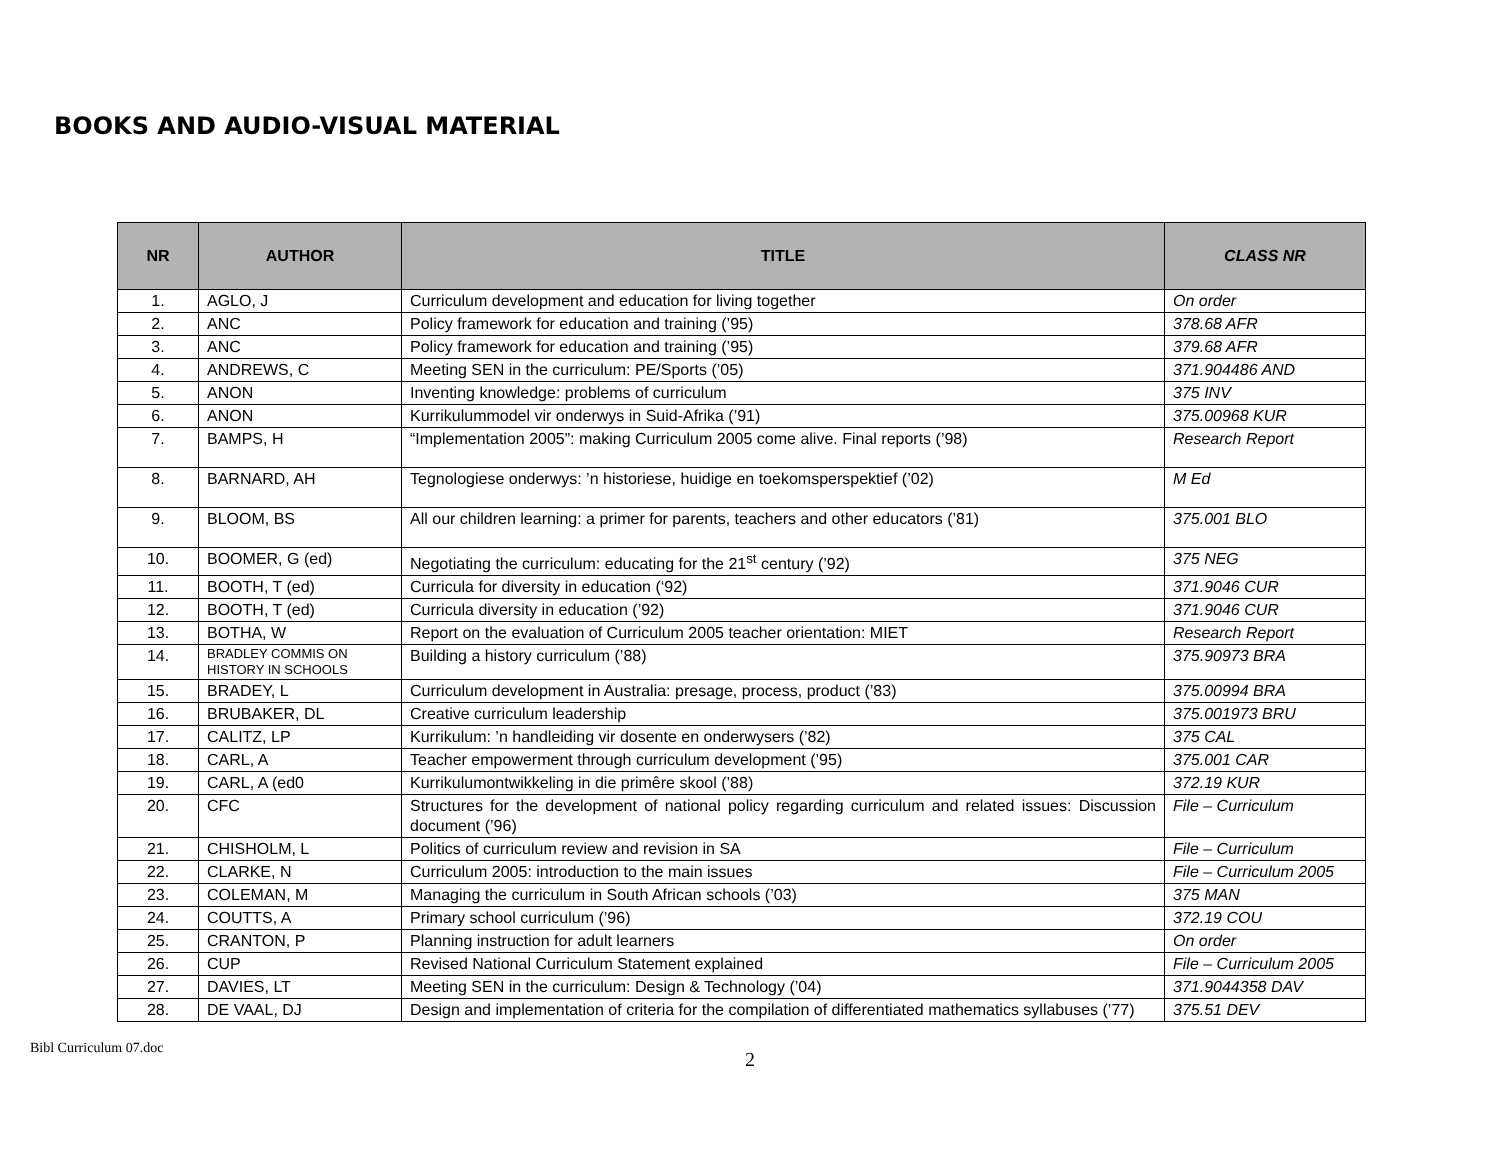BOOKS AND AUDIO-VISUAL MATERIAL
| NR | AUTHOR | TITLE | CLASS NR |
| --- | --- | --- | --- |
| 1. | AGLO, J | Curriculum development and education for living together | On order |
| 2. | ANC | Policy framework for education and training (’95) | 378.68 AFR |
| 3. | ANC | Policy framework for education and training (’95) | 379.68 AFR |
| 4. | ANDREWS, C | Meeting SEN in the curriculum: PE/Sports (’05) | 371.904486 AND |
| 5. | ANON | Inventing knowledge: problems of curriculum | 375 INV |
| 6. | ANON | Kurrikulummodel vir onderwys in Suid-Afrika (’91) | 375.00968 KUR |
| 7. | BAMPS, H | “Implementation 2005”: making Curriculum 2005 come alive. Final reports (’98) | Research Report |
| 8. | BARNARD, AH | Tegnologiese onderwys: ’n historiese, huidige en toekomsperspektief (’02) | M Ed |
| 9. | BLOOM, BS | All our children learning: a primer for parents, teachers and other educators (’81) | 375.001 BLO |
| 10. | BOOMER, G (ed) | Negotiating the curriculum: educating for the 21<sup>st</sup> century (’92) | 375 NEG |
| 11. | BOOTH, T (ed) | Curricula for diversity in education (‘92) | 371.9046 CUR |
| 12. | BOOTH, T (ed) | Curricula diversity in education (’92) | 371.9046 CUR |
| 13. | BOTHA, W | Report on the evaluation of Curriculum 2005 teacher orientation: MIET | Research Report |
| 14. | BRADLEY COMMIS ON HISTORY IN SCHOOLS | Building a history curriculum (’88) | 375.90973 BRA |
| 15. | BRADEY, L | Curriculum development in Australia: presage, process, product (’83) | 375.00994 BRA |
| 16. | BRUBAKER, DL | Creative curriculum leadership | 375.001973 BRU |
| 17. | CALITZ, LP | Kurrikulum: ’n handleiding vir dosente en onderwysers (’82) | 375 CAL |
| 18. | CARL, A | Teacher empowerment through curriculum development (’95) | 375.001 CAR |
| 19. | CARL, A (ed0 | Kurrikulumontwikkeling in die primêre skool (’88) | 372.19 KUR |
| 20. | CFC | Structures for the development of national policy regarding curriculum and related issues: Discussion document (’96) | File – Curriculum |
| 21. | CHISHOLM, L | Politics of curriculum review and revision in SA | File – Curriculum |
| 22. | CLARKE, N | Curriculum 2005: introduction to the main issues | File – Curriculum 2005 |
| 23. | COLEMAN, M | Managing the curriculum in South African schools (’03) | 375 MAN |
| 24. | COUTTS, A | Primary school curriculum (’96) | 372.19 COU |
| 25. | CRANTON, P | Planning instruction for adult learners | On order |
| 26. | CUP | Revised National Curriculum Statement explained | File – Curriculum 2005 |
| 27. | DAVIES, LT | Meeting SEN in the curriculum: Design & Technology (’04) | 371.9044358 DAV |
| 28. | DE VAAL, DJ | Design and implementation of criteria for the compilation of differentiated mathematics syllabuses (’77) | 375.51 DEV |
Bibl Curriculum 07.doc 2